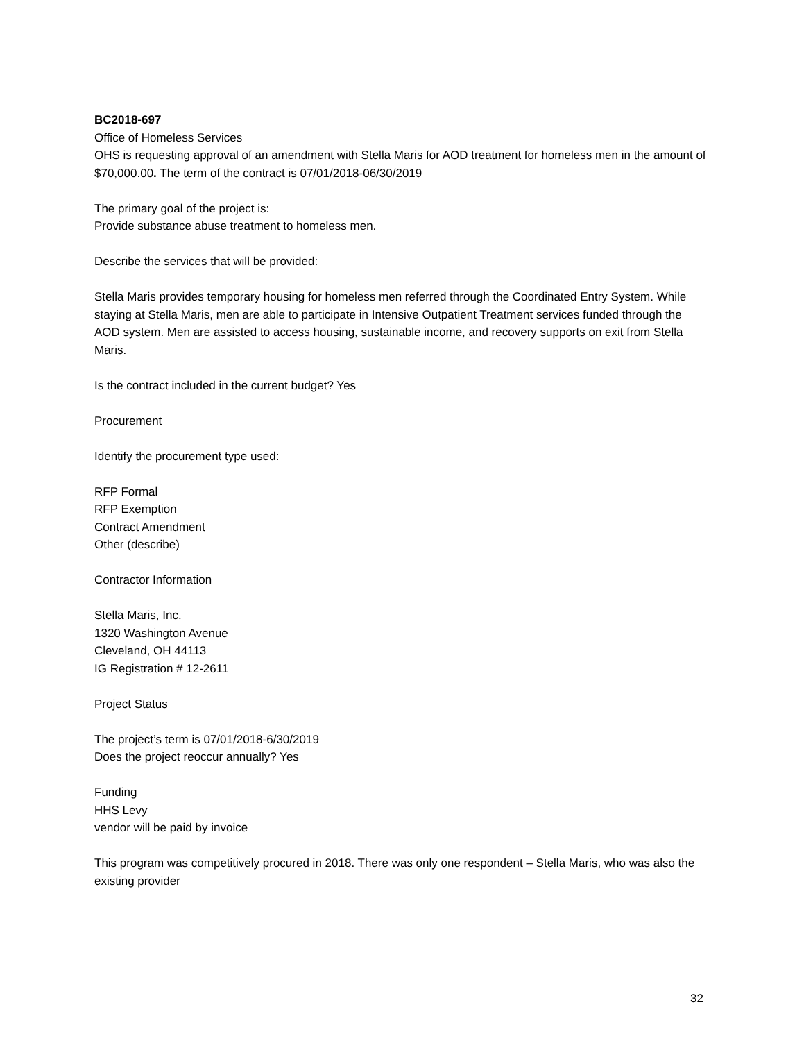BC2018-697
Office of Homeless Services
OHS is requesting approval of an amendment with Stella Maris for AOD treatment for homeless men in the amount of $70,000.00. The term of the contract is 07/01/2018-06/30/2019
The primary goal of the project is:
Provide substance abuse treatment to homeless men.
Describe the services that will be provided:
Stella Maris provides temporary housing for homeless men referred through the Coordinated Entry System. While staying at Stella Maris, men are able to participate in Intensive Outpatient Treatment services funded through the AOD system. Men are assisted to access housing, sustainable income, and recovery supports on exit from Stella Maris.
Is the contract included in the current budget? Yes
Procurement
Identify the procurement type used:
RFP Formal
RFP Exemption
Contract Amendment
Other (describe)
Contractor Information
Stella Maris, Inc.
1320 Washington Avenue
Cleveland, OH 44113
IG Registration # 12-2611
Project Status
The project’s term is 07/01/2018-6/30/2019
Does the project reoccur annually? Yes
Funding
HHS Levy
vendor will be paid by invoice
This program was competitively procured in 2018. There was only one respondent – Stella Maris, who was also the existing provider
32